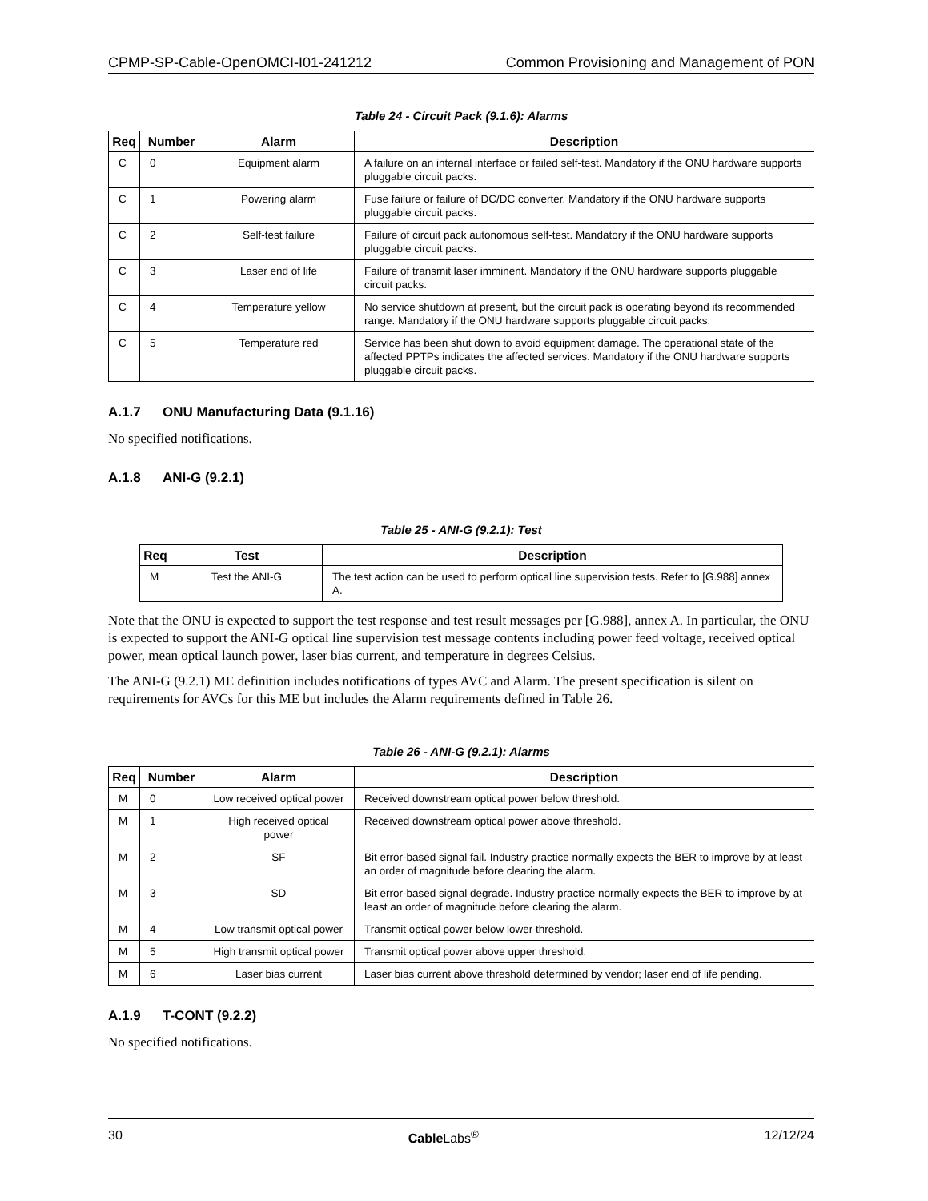CPMP-SP-Cable-OpenOMCI-I01-241212 Common Provisioning and Management of PON
Table 24 - Circuit Pack (9.1.6): Alarms
| Req | Number | Alarm | Description |
| --- | --- | --- | --- |
| C | 0 | Equipment alarm | A failure on an internal interface or failed self-test. Mandatory if the ONU hardware supports pluggable circuit packs. |
| C | 1 | Powering alarm | Fuse failure or failure of DC/DC converter. Mandatory if the ONU hardware supports pluggable circuit packs. |
| C | 2 | Self-test failure | Failure of circuit pack autonomous self-test. Mandatory if the ONU hardware supports pluggable circuit packs. |
| C | 3 | Laser end of life | Failure of transmit laser imminent. Mandatory if the ONU hardware supports pluggable circuit packs. |
| C | 4 | Temperature yellow | No service shutdown at present, but the circuit pack is operating beyond its recommended range. Mandatory if the ONU hardware supports pluggable circuit packs. |
| C | 5 | Temperature red | Service has been shut down to avoid equipment damage. The operational state of the affected PPTPs indicates the affected services. Mandatory if the ONU hardware supports pluggable circuit packs. |
A.1.7 ONU Manufacturing Data (9.1.16)
No specified notifications.
A.1.8 ANI-G (9.2.1)
Table 25 - ANI-G (9.2.1): Test
| Req | Test | Description |
| --- | --- | --- |
| M | Test the ANI-G | The test action can be used to perform optical line supervision tests. Refer to [G.988] annex A. |
Note that the ONU is expected to support the test response and test result messages per [G.988], annex A. In particular, the ONU is expected to support the ANI-G optical line supervision test message contents including power feed voltage, received optical power, mean optical launch power, laser bias current, and temperature in degrees Celsius.
The ANI-G (9.2.1) ME definition includes notifications of types AVC and Alarm. The present specification is silent on requirements for AVCs for this ME but includes the Alarm requirements defined in Table 26.
Table 26 - ANI-G (9.2.1): Alarms
| Req | Number | Alarm | Description |
| --- | --- | --- | --- |
| M | 0 | Low received optical power | Received downstream optical power below threshold. |
| M | 1 | High received optical power | Received downstream optical power above threshold. |
| M | 2 | SF | Bit error-based signal fail. Industry practice normally expects the BER to improve by at least an order of magnitude before clearing the alarm. |
| M | 3 | SD | Bit error-based signal degrade. Industry practice normally expects the BER to improve by at least an order of magnitude before clearing the alarm. |
| M | 4 | Low transmit optical power | Transmit optical power below lower threshold. |
| M | 5 | High transmit optical power | Transmit optical power above upper threshold. |
| M | 6 | Laser bias current | Laser bias current above threshold determined by vendor; laser end of life pending. |
A.1.9 T-CONT (9.2.2)
No specified notifications.
30 Cable Labs<sup>®</sup> 12/12/24